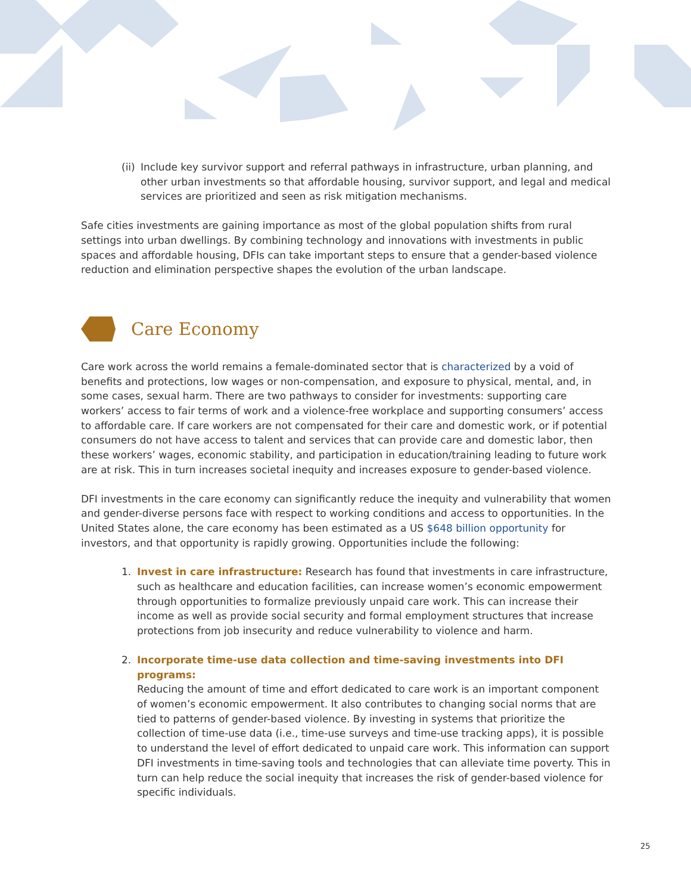(ii) Include key survivor support and referral pathways in infrastructure, urban planning, and other urban investments so that affordable housing, survivor support, and legal and medical services are prioritized and seen as risk mitigation mechanisms.
Safe cities investments are gaining importance as most of the global population shifts from rural settings into urban dwellings. By combining technology and innovations with investments in public spaces and affordable housing, DFIs can take important steps to ensure that a gender-based violence reduction and elimination perspective shapes the evolution of the urban landscape.
Care Economy
Care work across the world remains a female-dominated sector that is characterized by a void of benefits and protections, low wages or non-compensation, and exposure to physical, mental, and, in some cases, sexual harm. There are two pathways to consider for investments: supporting care workers’ access to fair terms of work and a violence-free workplace and supporting consumers’ access to affordable care. If care workers are not compensated for their care and domestic work, or if potential consumers do not have access to talent and services that can provide care and domestic labor, then these workers’ wages, economic stability, and participation in education/training leading to future work are at risk. This in turn increases societal inequity and increases exposure to gender-based violence.
DFI investments in the care economy can significantly reduce the inequity and vulnerability that women and gender-diverse persons face with respect to working conditions and access to opportunities. In the United States alone, the care economy has been estimated as a US $648 billion opportunity for investors, and that opportunity is rapidly growing. Opportunities include the following:
1. Invest in care infrastructure: Research has found that investments in care infrastructure, such as healthcare and education facilities, can increase women’s economic empowerment through opportunities to formalize previously unpaid care work. This can increase their income as well as provide social security and formal employment structures that increase protections from job insecurity and reduce vulnerability to violence and harm.
2. Incorporate time-use data collection and time-saving investments into DFI programs:
Reducing the amount of time and effort dedicated to care work is an important component of women’s economic empowerment. It also contributes to changing social norms that are tied to patterns of gender-based violence. By investing in systems that prioritize the collection of time-use data (i.e., time-use surveys and time-use tracking apps), it is possible to understand the level of effort dedicated to unpaid care work. This information can support DFI investments in time-saving tools and technologies that can alleviate time poverty. This in turn can help reduce the social inequity that increases the risk of gender-based violence for specific individuals.
25